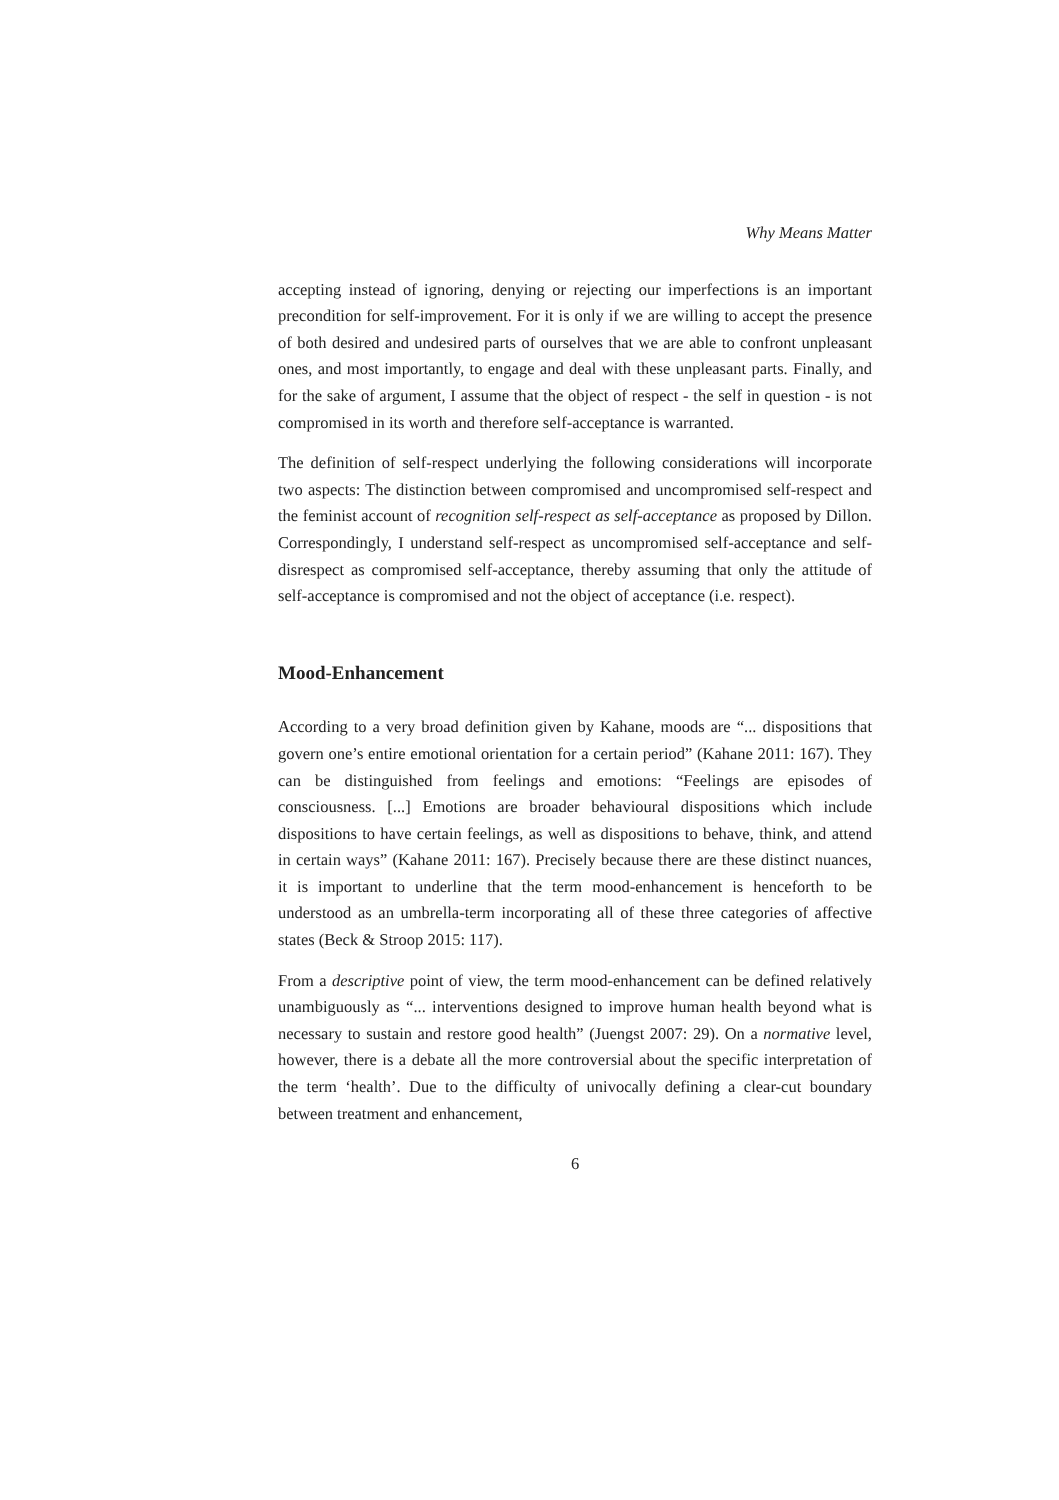Why Means Matter
accepting instead of ignoring, denying or rejecting our imperfections is an important precondition for self-improvement. For it is only if we are willing to accept the presence of both desired and undesired parts of ourselves that we are able to confront unpleasant ones, and most importantly, to engage and deal with these unpleasant parts. Finally, and for the sake of argument, I assume that the object of respect - the self in question - is not compromised in its worth and therefore self-acceptance is warranted.
The definition of self-respect underlying the following considerations will incorporate two aspects: The distinction between compromised and uncompromised self-respect and the feminist account of recognition self-respect as self-acceptance as proposed by Dillon. Correspondingly, I understand self-respect as uncompromised self-acceptance and self-disrespect as compromised self-acceptance, thereby assuming that only the attitude of self-acceptance is compromised and not the object of acceptance (i.e. respect).
Mood-Enhancement
According to a very broad definition given by Kahane, moods are “... dispositions that govern one’s entire emotional orientation for a certain period” (Kahane 2011: 167). They can be distinguished from feelings and emotions: “Feelings are episodes of consciousness. [...] Emotions are broader behavioural dispositions which include dispositions to have certain feelings, as well as dispositions to behave, think, and attend in certain ways” (Kahane 2011: 167). Precisely because there are these distinct nuances, it is important to underline that the term mood-enhancement is henceforth to be understood as an umbrella-term incorporating all of these three categories of affective states (Beck & Stroop 2015: 117).
From a descriptive point of view, the term mood-enhancement can be defined relatively unambiguously as “... interventions designed to improve human health beyond what is necessary to sustain and restore good health” (Juengst 2007: 29). On a normative level, however, there is a debate all the more controversial about the specific interpretation of the term ‘health’. Due to the difficulty of univocally defining a clear-cut boundary between treatment and enhancement,
6